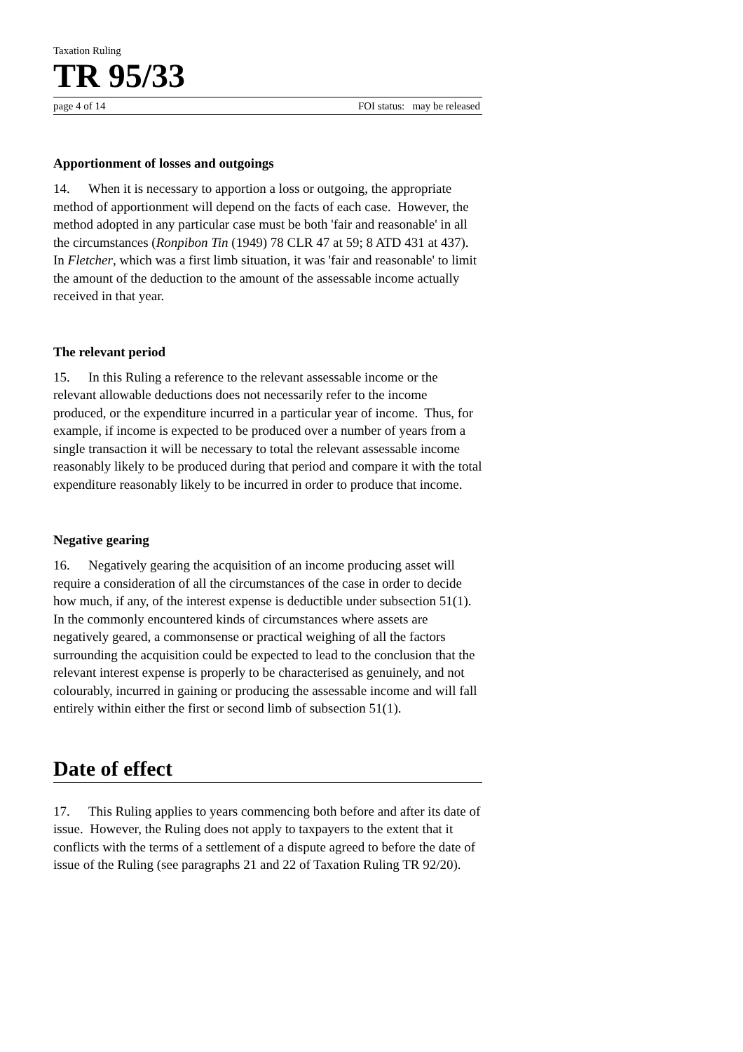Taxation Ruling
TR 95/33
page 4 of 14 FOI status: may be released
Apportionment of losses and outgoings
14. When it is necessary to apportion a loss or outgoing, the appropriate method of apportionment will depend on the facts of each case. However, the method adopted in any particular case must be both 'fair and reasonable' in all the circumstances (Ronpibon Tin (1949) 78 CLR 47 at 59; 8 ATD 431 at 437). In Fletcher, which was a first limb situation, it was 'fair and reasonable' to limit the amount of the deduction to the amount of the assessable income actually received in that year.
The relevant period
15. In this Ruling a reference to the relevant assessable income or the relevant allowable deductions does not necessarily refer to the income produced, or the expenditure incurred in a particular year of income. Thus, for example, if income is expected to be produced over a number of years from a single transaction it will be necessary to total the relevant assessable income reasonably likely to be produced during that period and compare it with the total expenditure reasonably likely to be incurred in order to produce that income.
Negative gearing
16. Negatively gearing the acquisition of an income producing asset will require a consideration of all the circumstances of the case in order to decide how much, if any, of the interest expense is deductible under subsection 51(1). In the commonly encountered kinds of circumstances where assets are negatively geared, a commonsense or practical weighing of all the factors surrounding the acquisition could be expected to lead to the conclusion that the relevant interest expense is properly to be characterised as genuinely, and not colourably, incurred in gaining or producing the assessable income and will fall entirely within either the first or second limb of subsection 51(1).
Date of effect
17. This Ruling applies to years commencing both before and after its date of issue. However, the Ruling does not apply to taxpayers to the extent that it conflicts with the terms of a settlement of a dispute agreed to before the date of issue of the Ruling (see paragraphs 21 and 22 of Taxation Ruling TR 92/20).